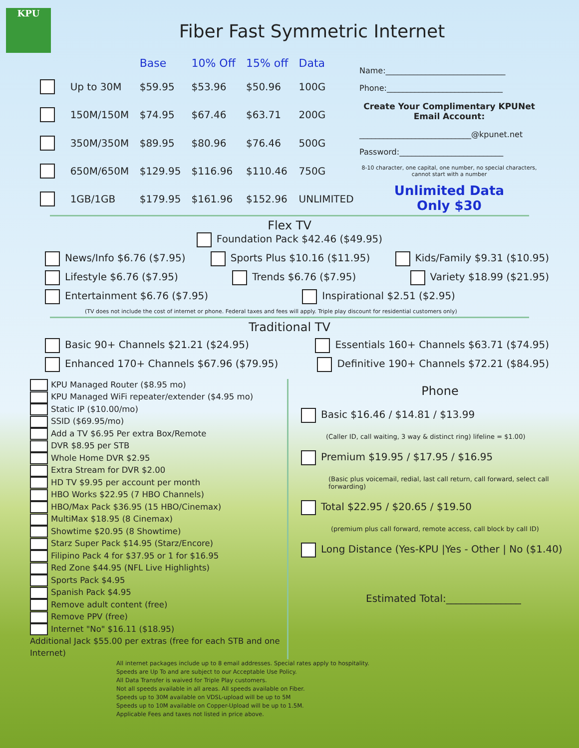KPU
Fiber Fast Symmetric Internet
| | | Base | 10% Off | 15% off | Data |
| --- | --- | --- | --- | --- | --- |
| | Up to 30M | $59.95 | $53.96 | $50.96 | 100G |
| | 150M/150M | $74.95 | $67.46 | $63.71 | 200G |
| | 350M/350M | $89.95 | $80.96 | $76.46 | 500G |
| | 650M/650M | $129.95 | $116.96 | $110.46 | 750G |
| | 1GB/1GB | $179.95 | $161.96 | $152.96 | UNLIMITED |
Name:______________________________
Phone:_____________________________
Create Your Complimentary KPUNet Email Account:
____________________________@kpunet.net
Password:__________________________
8-10 character, one capital, one number, no special characters, cannot start with a number
Unlimited Data
Only $30
Flex TV
Foundation Pack $42.46 ($49.95)
News/Info $6.76 ($7.95) Sports Plus $10.16 ($11.95) Kids/Family $9.31 ($10.95)
Lifestyle $6.76 ($7.95) Trends $6.76 ($7.95) Variety $18.99 ($21.95)
Entertainment $6.76 ($7.95) Inspirational $2.51 ($2.95)
(TV does not include the cost of internet or phone. Federal taxes and fees will apply. Triple play discount for residential customers only)
Traditional TV
Basic 90+ Channels $21.21 ($24.95) Essentials 160+ Channels $63.71 ($74.95)
Enhanced 170+ Channels $67.96 ($79.95) Definitive 190+ Channels $72.21 ($84.95)
KPU Managed Router ($8.95 mo)
KPU Managed WiFi repeater/extender ($4.95 mo)
Static IP ($10.00/mo)
SSID ($69.95/mo)
Add a TV $6.95 Per extra Box/Remote
DVR $8.95 per STB
Whole Home DVR $2.95
Extra Stream for DVR $2.00
HD TV $9.95 per account per month
HBO Works $22.95 (7 HBO Channels)
HBO/Max Pack $36.95 (15 HBO/Cinemax)
MultiMax $18.95 (8 Cinemax)
Showtime $20.95 (8 Showtime)
Starz Super Pack $14.95 (Starz/Encore)
Filipino Pack 4 for $37.95 or 1 for $16.95
Red Zone $44.95 (NFL Live Highlights)
Sports Pack $4.95
Spanish Pack $4.95
Remove adult content (free)
Remove PPV (free)
Internet "No" $16.11 ($18.95)
Additional Jack $55.00 per extras (free for each STB and one Internet)
Phone
Basic $16.46 / $14.81 / $13.99
(Caller ID, call waiting, 3 way & distinct ring) lifeline = $1.00)
Premium $19.95 / $17.95 / $16.95
(Basic plus voicemail, redial, last call return, call forward, select call forwarding)
Total $22.95 / $20.65 / $19.50
(premium plus call forward, remote access, call block by call ID)
Long Distance (Yes-KPU |Yes - Other | No ($1.40)
Estimated Total:_______________
All internet packages include up to 8 email addresses. Special rates apply to hospitality.
Speeds are Up To and are subject to our Acceptable Use Policy.
All Data Transfer is waived for Triple Play customers.
Not all speeds available in all areas. All speeds available on Fiber.
Speeds up to 30M available on VDSL-upload will be up to 5M
Speeds up to 10M available on Copper-Upload will be up to 1.5M.
Applicable Fees and taxes not listed in price above.